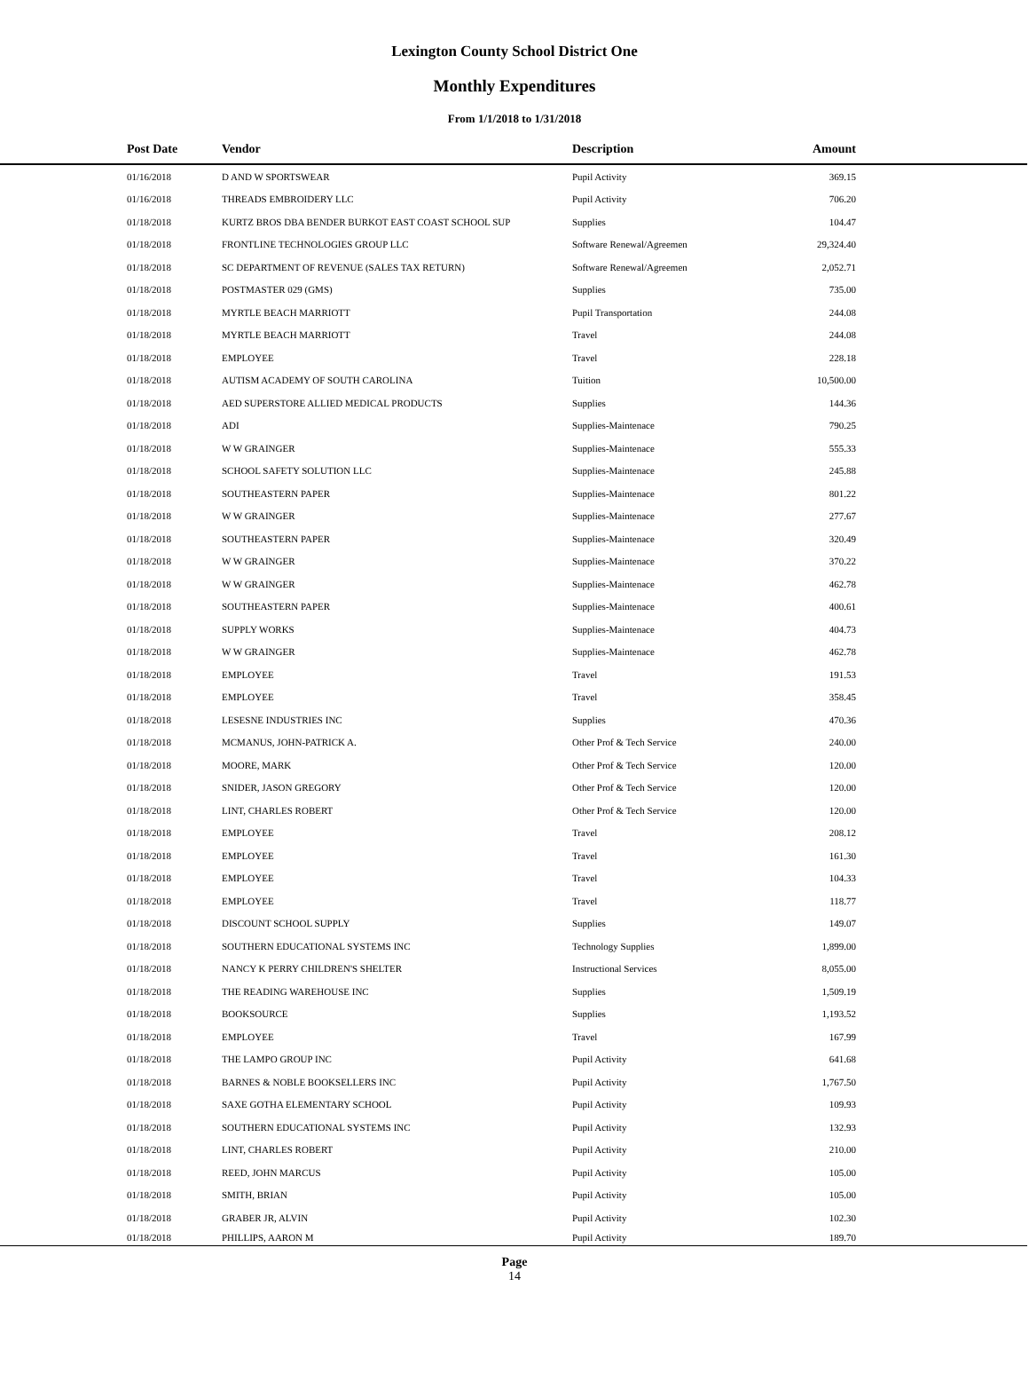Lexington County School District One
Monthly Expenditures
From 1/1/2018 to 1/31/2018
| Post Date | Vendor | Description | Amount | |
| --- | --- | --- | --- | --- |
| 01/16/2018 | D AND W SPORTSWEAR | Pupil Activity | 369.15 | |
| 01/16/2018 | THREADS EMBROIDERY LLC | Pupil Activity | 706.20 | |
| 01/18/2018 | KURTZ BROS DBA BENDER BURKOT EAST COAST SCHOOL SUP | Supplies | 104.47 | |
| 01/18/2018 | FRONTLINE TECHNOLOGIES GROUP LLC | Software Renewal/Agreemen | 29,324.40 | |
| 01/18/2018 | SC DEPARTMENT OF REVENUE (SALES TAX RETURN) | Software Renewal/Agreemen | 2,052.71 | |
| 01/18/2018 | POSTMASTER 029 (GMS) | Supplies | 735.00 | |
| 01/18/2018 | MYRTLE BEACH MARRIOTT | Pupil Transportation | 244.08 | |
| 01/18/2018 | MYRTLE BEACH MARRIOTT | Travel | 244.08 | |
| 01/18/2018 | EMPLOYEE | Travel | 228.18 | |
| 01/18/2018 | AUTISM ACADEMY OF SOUTH CAROLINA | Tuition | 10,500.00 | |
| 01/18/2018 | AED SUPERSTORE ALLIED MEDICAL PRODUCTS | Supplies | 144.36 | |
| 01/18/2018 | ADI | Supplies-Maintenace | 790.25 | |
| 01/18/2018 | W W GRAINGER | Supplies-Maintenace | 555.33 | |
| 01/18/2018 | SCHOOL SAFETY SOLUTION LLC | Supplies-Maintenace | 245.88 | |
| 01/18/2018 | SOUTHEASTERN PAPER | Supplies-Maintenace | 801.22 | |
| 01/18/2018 | W W GRAINGER | Supplies-Maintenace | 277.67 | |
| 01/18/2018 | SOUTHEASTERN PAPER | Supplies-Maintenace | 320.49 | |
| 01/18/2018 | W W GRAINGER | Supplies-Maintenace | 370.22 | |
| 01/18/2018 | W W GRAINGER | Supplies-Maintenace | 462.78 | |
| 01/18/2018 | SOUTHEASTERN PAPER | Supplies-Maintenace | 400.61 | |
| 01/18/2018 | SUPPLY WORKS | Supplies-Maintenace | 404.73 | |
| 01/18/2018 | W W GRAINGER | Supplies-Maintenace | 462.78 | |
| 01/18/2018 | EMPLOYEE | Travel | 191.53 | |
| 01/18/2018 | EMPLOYEE | Travel | 358.45 | |
| 01/18/2018 | LESESNE INDUSTRIES INC | Supplies | 470.36 | |
| 01/18/2018 | MCMANUS, JOHN-PATRICK A. | Other Prof & Tech Service | 240.00 | |
| 01/18/2018 | MOORE, MARK | Other Prof & Tech Service | 120.00 | |
| 01/18/2018 | SNIDER, JASON GREGORY | Other Prof & Tech Service | 120.00 | |
| 01/18/2018 | LINT, CHARLES ROBERT | Other Prof & Tech Service | 120.00 | |
| 01/18/2018 | EMPLOYEE | Travel | 208.12 | |
| 01/18/2018 | EMPLOYEE | Travel | 161.30 | |
| 01/18/2018 | EMPLOYEE | Travel | 104.33 | |
| 01/18/2018 | EMPLOYEE | Travel | 118.77 | |
| 01/18/2018 | DISCOUNT SCHOOL SUPPLY | Supplies | 149.07 | |
| 01/18/2018 | SOUTHERN EDUCATIONAL SYSTEMS INC | Technology Supplies | 1,899.00 | |
| 01/18/2018 | NANCY K PERRY CHILDREN'S SHELTER | Instructional Services | 8,055.00 | |
| 01/18/2018 | THE READING WAREHOUSE INC | Supplies | 1,509.19 | |
| 01/18/2018 | BOOKSOURCE | Supplies | 1,193.52 | |
| 01/18/2018 | EMPLOYEE | Travel | 167.99 | |
| 01/18/2018 | THE LAMPO GROUP INC | Pupil Activity | 641.68 | |
| 01/18/2018 | BARNES & NOBLE BOOKSELLERS INC | Pupil Activity | 1,767.50 | |
| 01/18/2018 | SAXE GOTHA ELEMENTARY SCHOOL | Pupil Activity | 109.93 | |
| 01/18/2018 | SOUTHERN EDUCATIONAL SYSTEMS INC | Pupil Activity | 132.93 | |
| 01/18/2018 | LINT, CHARLES ROBERT | Pupil Activity | 210.00 | |
| 01/18/2018 | REED, JOHN MARCUS | Pupil Activity | 105.00 | |
| 01/18/2018 | SMITH, BRIAN | Pupil Activity | 105.00 | |
| 01/18/2018 | GRABER JR, ALVIN | Pupil Activity | 102.30 | |
| 01/18/2018 | PHILLIPS, AARON M | Pupil Activity | 189.70 | |
Page
14